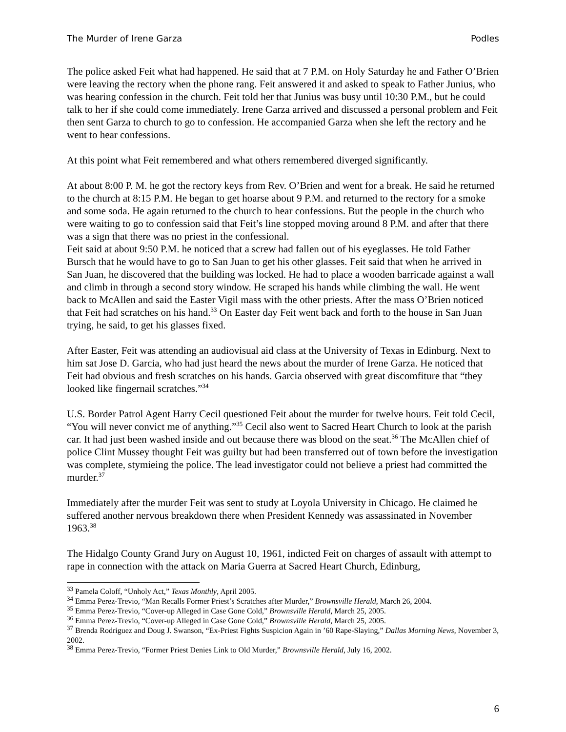The Murder of Irene Garza Podles
The police asked Feit what had happened. He said that at 7 P.M. on Holy Saturday he and Father O’Brien were leaving the rectory when the phone rang. Feit answered it and asked to speak to Father Junius, who was hearing confession in the church. Feit told her that Junius was busy until 10:30 P.M., but he could talk to her if she could come immediately. Irene Garza arrived and discussed a personal problem and Feit then sent Garza to church to go to confession. He accompanied Garza when she left the rectory and he went to hear confessions.
At this point what Feit remembered and what others remembered diverged significantly.
At about 8:00 P. M. he got the rectory keys from Rev. O’Brien and went for a break. He said he returned to the church at 8:15 P.M. He began to get hoarse about 9 P.M. and returned to the rectory for a smoke and some soda. He again returned to the church to hear confessions. But the people in the church who were waiting to go to confession said that Feit’s line stopped moving around 8 P.M. and after that there was a sign that there was no priest in the confessional.
Feit said at about 9:50 P.M. he noticed that a screw had fallen out of his eyeglasses. He told Father Bursch that he would have to go to San Juan to get his other glasses. Feit said that when he arrived in San Juan, he discovered that the building was locked. He had to place a wooden barricade against a wall and climb in through a second story window. He scraped his hands while climbing the wall. He went back to McAllen and said the Easter Vigil mass with the other priests. After the mass O’Brien noticed that Feit had scratches on his hand.<sup>33</sup> On Easter day Feit went back and forth to the house in San Juan trying, he said, to get his glasses fixed.
After Easter, Feit was attending an audiovisual aid class at the University of Texas in Edinburg. Next to him sat Jose D. Garcia, who had just heard the news about the murder of Irene Garza. He noticed that Feit had obvious and fresh scratches on his hands. Garcia observed with great discomfiture that “they looked like fingernail scratches.”<sup>34</sup>
U.S. Border Patrol Agent Harry Cecil questioned Feit about the murder for twelve hours. Feit told Cecil, “You will never convict me of anything.”<sup>35</sup> Cecil also went to Sacred Heart Church to look at the parish car. It had just been washed inside and out because there was blood on the seat.<sup>36</sup> The McAllen chief of police Clint Mussey thought Feit was guilty but had been transferred out of town before the investigation was complete, stymieing the police. The lead investigator could not believe a priest had committed the murder.<sup>37</sup>
Immediately after the murder Feit was sent to study at Loyola University in Chicago. He claimed he suffered another nervous breakdown there when President Kennedy was assassinated in November 1963.<sup>38</sup>
The Hidalgo County Grand Jury on August 10, 1961, indicted Feit on charges of assault with attempt to rape in connection with the attack on Maria Guerra at Sacred Heart Church, Edinburg,
<sup>33</sup> Pamela Coloff, “Unholy Act,” Texas Monthly, April 2005.
<sup>34</sup> Emma Perez-Trevio, “Man Recalls Former Priest’s Scratches after Murder,” Brownsville Herald, March 26, 2004.
<sup>35</sup> Emma Perez-Trevio, “Cover-up Alleged in Case Gone Cold,” Brownsville Herald, March 25, 2005.
<sup>36</sup> Emma Perez-Trevio, “Cover-up Alleged in Case Gone Cold,” Brownsville Herald, March 25, 2005.
<sup>37</sup> Brenda Rodriguez and Doug J. Swanson, “Ex-Priest Fights Suspicion Again in ’60 Rape-Slaying,” Dallas Morning News, November 3, 2002.
<sup>38</sup> Emma Perez-Trevio, “Former Priest Denies Link to Old Murder,” Brownsville Herald, July 16, 2002.
6